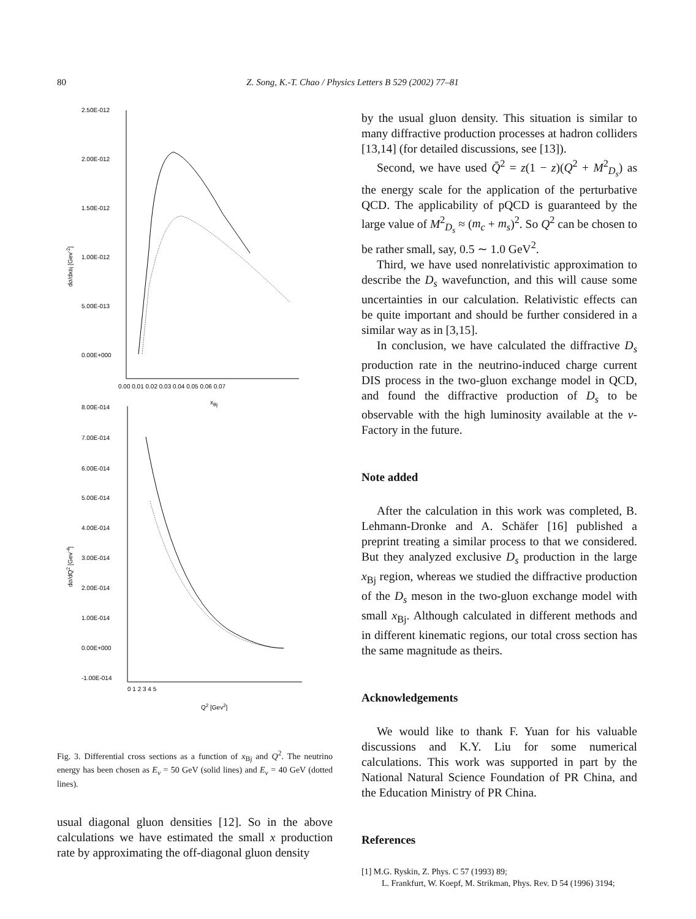80 Z. Song, K.-T. Chao / Physics Letters B 529 (2002) 77–81
2.50E-012
2.00E-012
1.50E-012
1.00E-012
5.00E-013
0.00E+000
0.00 0.01 0.02 0.03 0.04 0.05 0.06 0.07
xBj
dσ/dxBj [Gev-2]
8.00E-014
7.00E-014
6.00E-014
5.00E-014
4.00E-014
3.00E-014
2.00E-014
1.00E-014
0.00E+000
-1.00E-014
0 1 2 3 4 5
Q2 [Gev2]
dσ/dQ2 [Gev-4]
Fig. 3. Differential cross sections as a function of x<sub>Bj</sub> and Q<sup>2</sup>. The neutrino energy has been chosen as E<sub>ν</sub> = 50 GeV (solid lines) and E<sub>ν</sub> = 40 GeV (dotted lines).
usual diagonal gluon densities [12]. So in the above calculations we have estimated the small x production rate by approximating the off-diagonal gluon density
by the usual gluon density. This situation is similar to many diffractive production processes at hadron colliders [13,14] (for detailed discussions, see [13]).
Second, we have used Q̄<sup>2</sup> = z(1 − z)(Q<sup>2</sup> + M<sup>2</sup><sub>D<sub>s</sub></sub>) as the energy scale for the application of the perturbative QCD. The applicability of pQCD is guaranteed by the large value of M<sup>2</sup><sub>D<sub>s</sub></sub> ≈ (m<sub>c</sub> + m<sub>s</sub>)<sup>2</sup>. So Q<sup>2</sup> can be chosen to be rather small, say, 0.5 ∼ 1.0 GeV<sup>2</sup>.
Third, we have used nonrelativistic approximation to describe the D<sub>s</sub> wavefunction, and this will cause some uncertainties in our calculation. Relativistic effects can be quite important and should be further considered in a similar way as in [3,15].
In conclusion, we have calculated the diffractive D<sub>s</sub> production rate in the neutrino-induced charge current DIS process in the two-gluon exchange model in QCD, and found the diffractive production of D<sub>s</sub> to be observable with the high luminosity available at the ν-Factory in the future.
Note added
After the calculation in this work was completed, B. Lehmann-Dronke and A. Schäfer [16] published a preprint treating a similar process to that we considered. But they analyzed exclusive D<sub>s</sub> production in the large x<sub>Bj</sub> region, whereas we studied the diffractive production of the D<sub>s</sub> meson in the two-gluon exchange model with small x<sub>Bj</sub>. Although calculated in different methods and in different kinematic regions, our total cross section has the same magnitude as theirs.
Acknowledgements
We would like to thank F. Yuan for his valuable discussions and K.Y. Liu for some numerical calculations. This work was supported in part by the National Natural Science Foundation of PR China, and the Education Ministry of PR China.
References
[1] M.G. Ryskin, Z. Phys. C 57 (1993) 89;
L. Frankfurt, W. Koepf, M. Strikman, Phys. Rev. D 54 (1996) 3194;